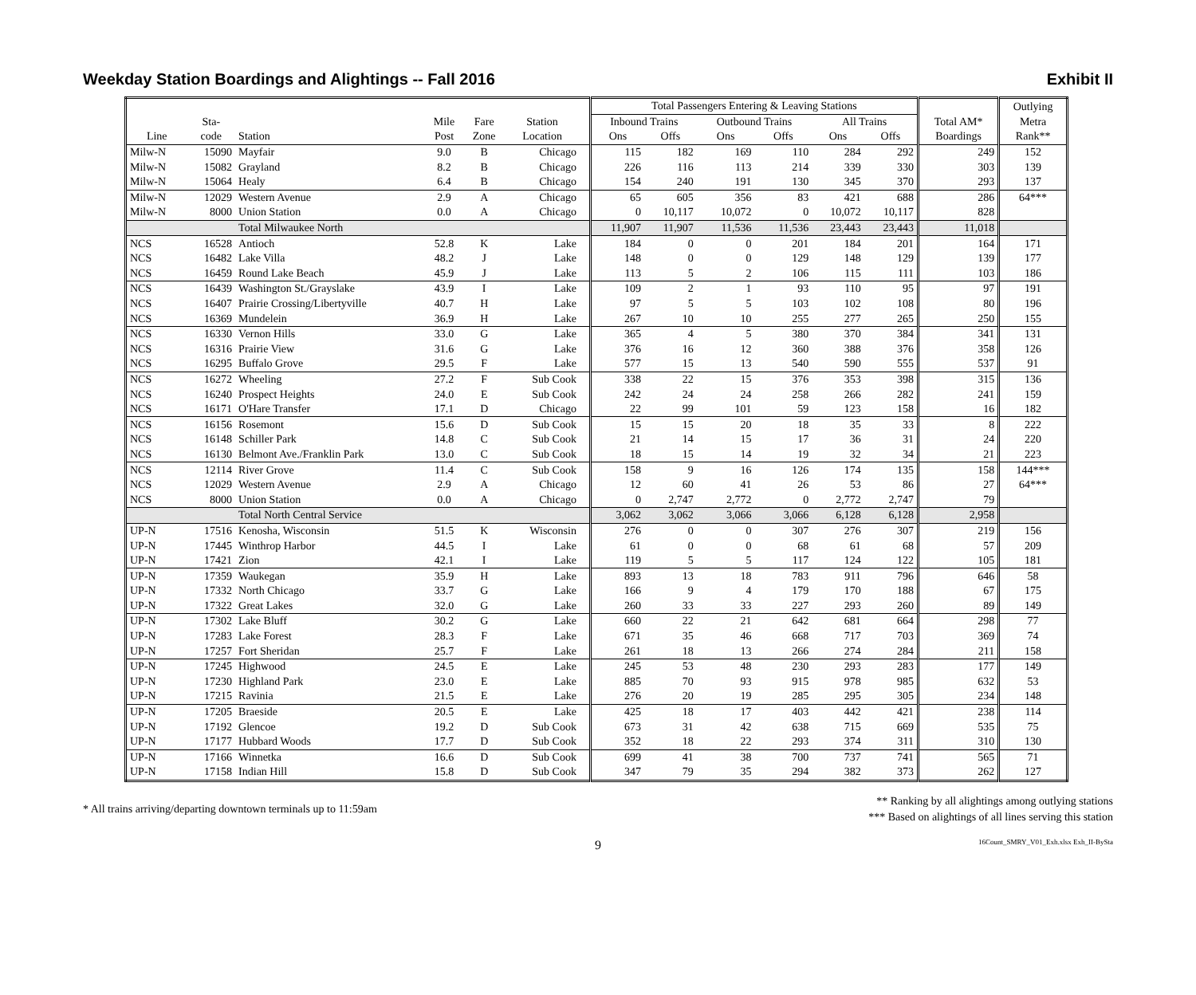Weekday Station Boardings and Alightings -- Fall 2016 Exhibit II
| | | | | | | | Total Passengers Entering & Leaving Stations | | | | | | | Outlying |
| --- | --- | --- | --- | --- | --- | --- | --- | --- | --- | --- | --- | --- | --- | --- |
| | Sta- | | Mile | Fare | Station | | Inbound Trains | | Outbound Trains | | All Trains | | Total AM* | Metra |
| Line | code | Station | Post | Zone | Location | | Ons | Offs | Ons | Offs | Ons | Offs | Boardings | Rank** |
| Milw-N | 15090 | Mayfair | 9.0 | B | Chicago | | 115 | 182 | 169 | 110 | 284 | 292 | 249 | 152 |
| Milw-N | 15082 | Grayland | 8.2 | B | Chicago | | 226 | 116 | 113 | 214 | 339 | 330 | 303 | 139 |
| Milw-N | 15064 | Healy | 6.4 | B | Chicago | | 154 | 240 | 191 | 130 | 345 | 370 | 293 | 137 |
| Milw-N | 12029 | Western Avenue | 2.9 | A | Chicago | | 65 | 605 | 356 | 83 | 421 | 688 | 286 | 64*** |
| Milw-N | 8000 | Union Station | 0.0 | A | Chicago | | 0 | 10,117 | 10,072 | 0 | 10,072 | 10,117 | 828 | |
| | | Total Milwaukee North | | | | | 11,907 | 11,907 | 11,536 | 11,536 | 23,443 | 23,443 | 11,018 | |
| NCS | 16528 | Antioch | 52.8 | K | Lake | | 184 | 0 | 0 | 201 | 184 | 201 | 164 | 171 |
| NCS | 16482 | Lake Villa | 48.2 | J | Lake | | 148 | 0 | 0 | 129 | 148 | 129 | 139 | 177 |
| NCS | 16459 | Round Lake Beach | 45.9 | J | Lake | | 113 | 5 | 2 | 106 | 115 | 111 | 103 | 186 |
| NCS | 16439 | Washington St./Grayslake | 43.9 | I | Lake | | 109 | 2 | 1 | 93 | 110 | 95 | 97 | 191 |
| NCS | 16407 | Prairie Crossing/Libertyville | 40.7 | H | Lake | | 97 | 5 | 5 | 103 | 102 | 108 | 80 | 196 |
| NCS | 16369 | Mundelein | 36.9 | H | Lake | | 267 | 10 | 10 | 255 | 277 | 265 | 250 | 155 |
| NCS | 16330 | Vernon Hills | 33.0 | G | Lake | | 365 | 4 | 5 | 380 | 370 | 384 | 341 | 131 |
| NCS | 16316 | Prairie View | 31.6 | G | Lake | | 376 | 16 | 12 | 360 | 388 | 376 | 358 | 126 |
| NCS | 16295 | Buffalo Grove | 29.5 | F | Lake | | 577 | 15 | 13 | 540 | 590 | 555 | 537 | 91 |
| NCS | 16272 | Wheeling | 27.2 | F | Sub Cook | | 338 | 22 | 15 | 376 | 353 | 398 | 315 | 136 |
| NCS | 16240 | Prospect Heights | 24.0 | E | Sub Cook | | 242 | 24 | 24 | 258 | 266 | 282 | 241 | 159 |
| NCS | 16171 | O'Hare Transfer | 17.1 | D | Chicago | | 22 | 99 | 101 | 59 | 123 | 158 | 16 | 182 |
| NCS | 16156 | Rosemont | 15.6 | D | Sub Cook | | 15 | 15 | 20 | 18 | 35 | 33 | 8 | 222 |
| NCS | 16148 | Schiller Park | 14.8 | C | Sub Cook | | 21 | 14 | 15 | 17 | 36 | 31 | 24 | 220 |
| NCS | 16130 | Belmont Ave./Franklin Park | 13.0 | C | Sub Cook | | 18 | 15 | 14 | 19 | 32 | 34 | 21 | 223 |
| NCS | 12114 | River Grove | 11.4 | C | Sub Cook | | 158 | 9 | 16 | 126 | 174 | 135 | 158 | 144*** |
| NCS | 12029 | Western Avenue | 2.9 | A | Chicago | | 12 | 60 | 41 | 26 | 53 | 86 | 27 | 64*** |
| NCS | 8000 | Union Station | 0.0 | A | Chicago | | 0 | 2,747 | 2,772 | 0 | 2,772 | 2,747 | 79 | |
| | | Total North Central Service | | | | | 3,062 | 3,062 | 3,066 | 3,066 | 6,128 | 6,128 | 2,958 | |
| UP-N | 17516 | Kenosha, Wisconsin | 51.5 | K | Wisconsin | | 276 | 0 | 0 | 307 | 276 | 307 | 219 | 156 |
| UP-N | 17445 | Winthrop Harbor | 44.5 | I | Lake | | 61 | 0 | 0 | 68 | 61 | 68 | 57 | 209 |
| UP-N | 17421 | Zion | 42.1 | I | Lake | | 119 | 5 | 5 | 117 | 124 | 122 | 105 | 181 |
| UP-N | 17359 | Waukegan | 35.9 | H | Lake | | 893 | 13 | 18 | 783 | 911 | 796 | 646 | 58 |
| UP-N | 17332 | North Chicago | 33.7 | G | Lake | | 166 | 9 | 4 | 179 | 170 | 188 | 67 | 175 |
| UP-N | 17322 | Great Lakes | 32.0 | G | Lake | | 260 | 33 | 33 | 227 | 293 | 260 | 89 | 149 |
| UP-N | 17302 | Lake Bluff | 30.2 | G | Lake | | 660 | 22 | 21 | 642 | 681 | 664 | 298 | 77 |
| UP-N | 17283 | Lake Forest | 28.3 | F | Lake | | 671 | 35 | 46 | 668 | 717 | 703 | 369 | 74 |
| UP-N | 17257 | Fort Sheridan | 25.7 | F | Lake | | 261 | 18 | 13 | 266 | 274 | 284 | 211 | 158 |
| UP-N | 17245 | Highwood | 24.5 | E | Lake | | 245 | 53 | 48 | 230 | 293 | 283 | 177 | 149 |
| UP-N | 17230 | Highland Park | 23.0 | E | Lake | | 885 | 70 | 93 | 915 | 978 | 985 | 632 | 53 |
| UP-N | 17215 | Ravinia | 21.5 | E | Lake | | 276 | 20 | 19 | 285 | 295 | 305 | 234 | 148 |
| UP-N | 17205 | Braeside | 20.5 | E | Lake | | 425 | 18 | 17 | 403 | 442 | 421 | 238 | 114 |
| UP-N | 17192 | Glencoe | 19.2 | D | Sub Cook | | 673 | 31 | 42 | 638 | 715 | 669 | 535 | 75 |
| UP-N | 17177 | Hubbard Woods | 17.7 | D | Sub Cook | | 352 | 18 | 22 | 293 | 374 | 311 | 310 | 130 |
| UP-N | 17166 | Winnetka | 16.6 | D | Sub Cook | | 699 | 41 | 38 | 700 | 737 | 741 | 565 | 71 |
| UP-N | 17158 | Indian Hill | 15.8 | D | Sub Cook | | 347 | 79 | 35 | 294 | 382 | 373 | 262 | 127 |
* All trains arriving/departing downtown terminals up to 11:59am
** Ranking by all alightings among outlying stations
*** Based on alightings of all lines serving this station
9 16Count_SMRY_V01_Exh.xlsx Exh_II-BySta